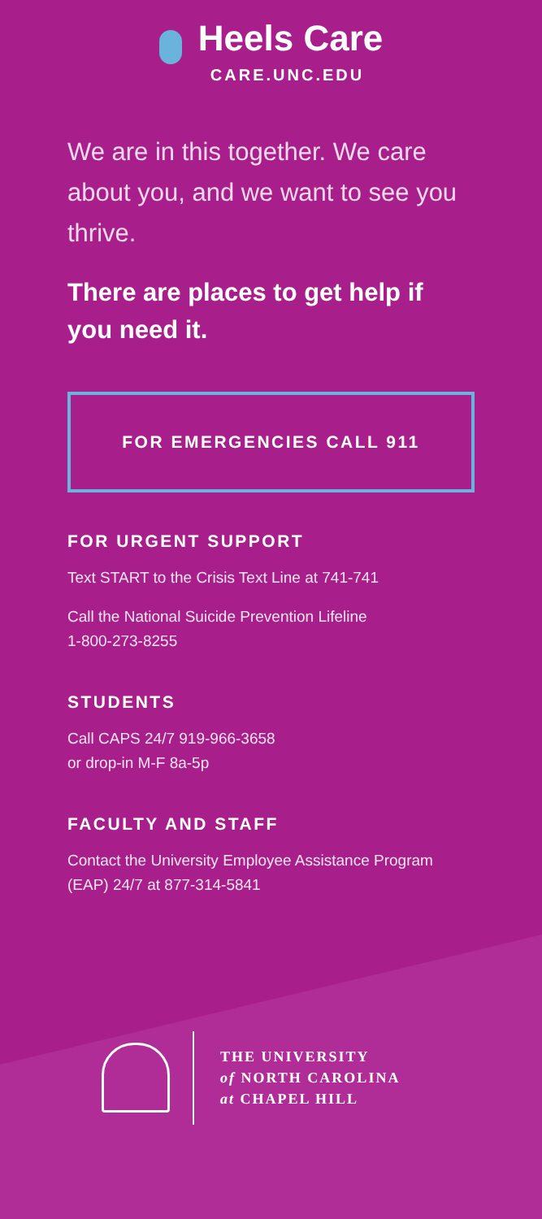Heels Care
CARE.UNC.EDU
We are in this together. We care about you, and we want to see you thrive.
There are places to get help if you need it.
FOR EMERGENCIES CALL 911
FOR URGENT SUPPORT
Text START to the Crisis Text Line at 741-741
Call the National Suicide Prevention Lifeline
1-800-273-8255
STUDENTS
Call CAPS 24/7 919-966-3658
or drop-in M-F 8a-5p
FACULTY AND STAFF
Contact the University Employee Assistance Program (EAP) 24/7 at 877-314-5841
THE UNIVERSITY
of NORTH CAROLINA
at CHAPEL HILL